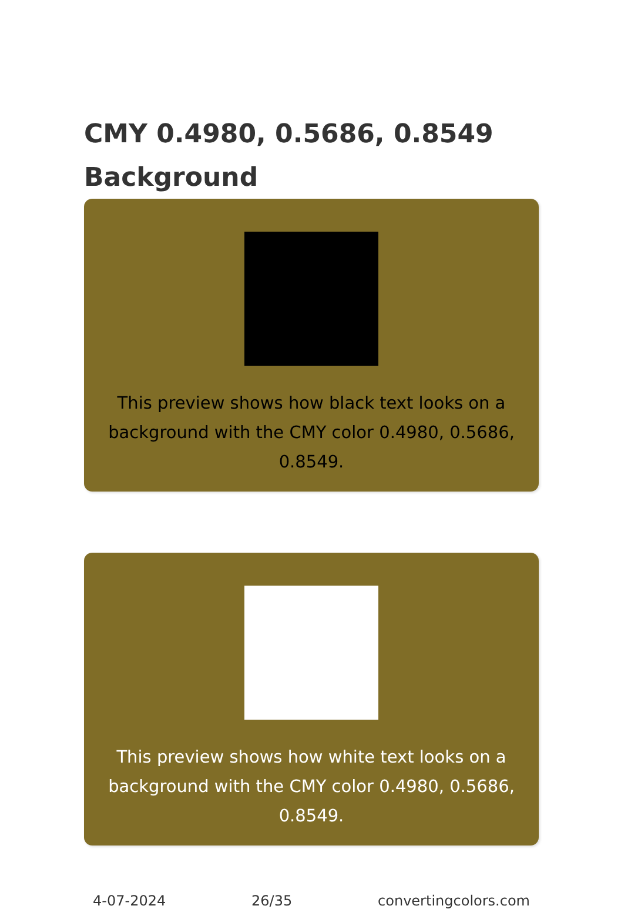CMY 0.4980, 0.5686, 0.8549
Background
This preview shows how black text looks on a background with the CMY color 0.4980, 0.5686, 0.8549.
This preview shows how white text looks on a background with the CMY color 0.4980, 0.5686, 0.8549.
4-07-2024 26/35 convertingcolors.com